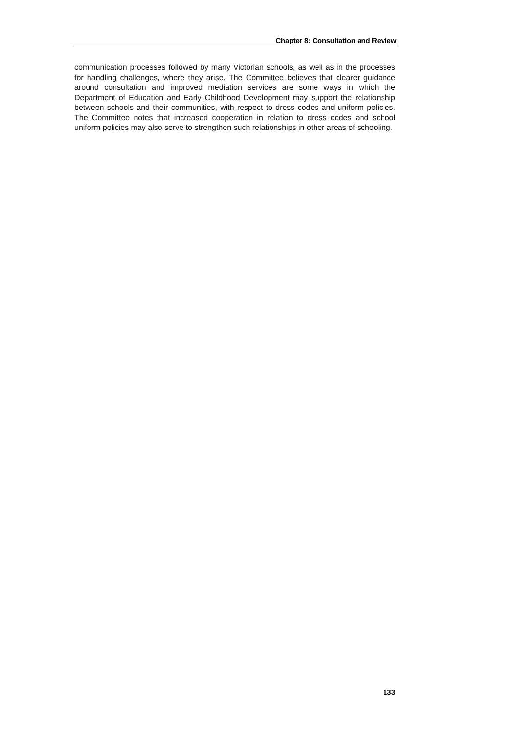Chapter 8: Consultation and Review
communication processes followed by many Victorian schools, as well as in the processes for handling challenges, where they arise. The Committee believes that clearer guidance around consultation and improved mediation services are some ways in which the Department of Education and Early Childhood Development may support the relationship between schools and their communities, with respect to dress codes and uniform policies. The Committee notes that increased cooperation in relation to dress codes and school uniform policies may also serve to strengthen such relationships in other areas of schooling.
133